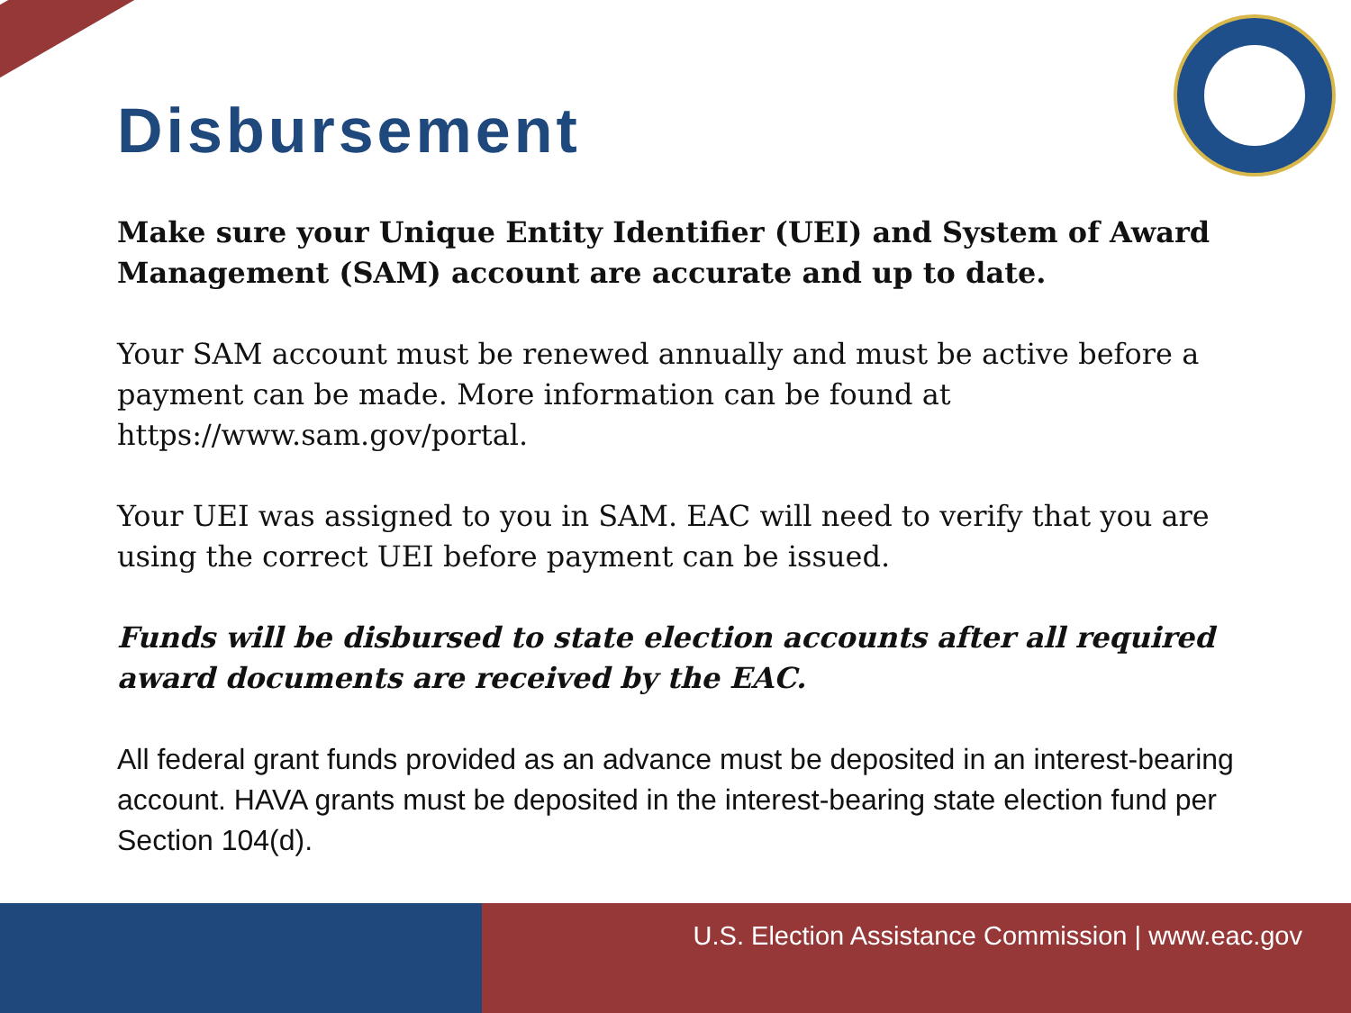Disbursement
Make sure your Unique Entity Identifier (UEI) and System of Award Management (SAM) account are accurate and up to date.
Your SAM account must be renewed annually and must be active before a payment can be made. More information can be found at https://www.sam.gov/portal.
Your UEI was assigned to you in SAM. EAC will need to verify that you are using the correct UEI before payment can be issued.
Funds will be disbursed to state election accounts after all required award documents are received by the EAC.
All federal grant funds provided as an advance must be deposited in an interest-bearing account. HAVA grants must be deposited in the interest-bearing state election fund per Section 104(d).
U.S. Election Assistance Commission | www.eac.gov